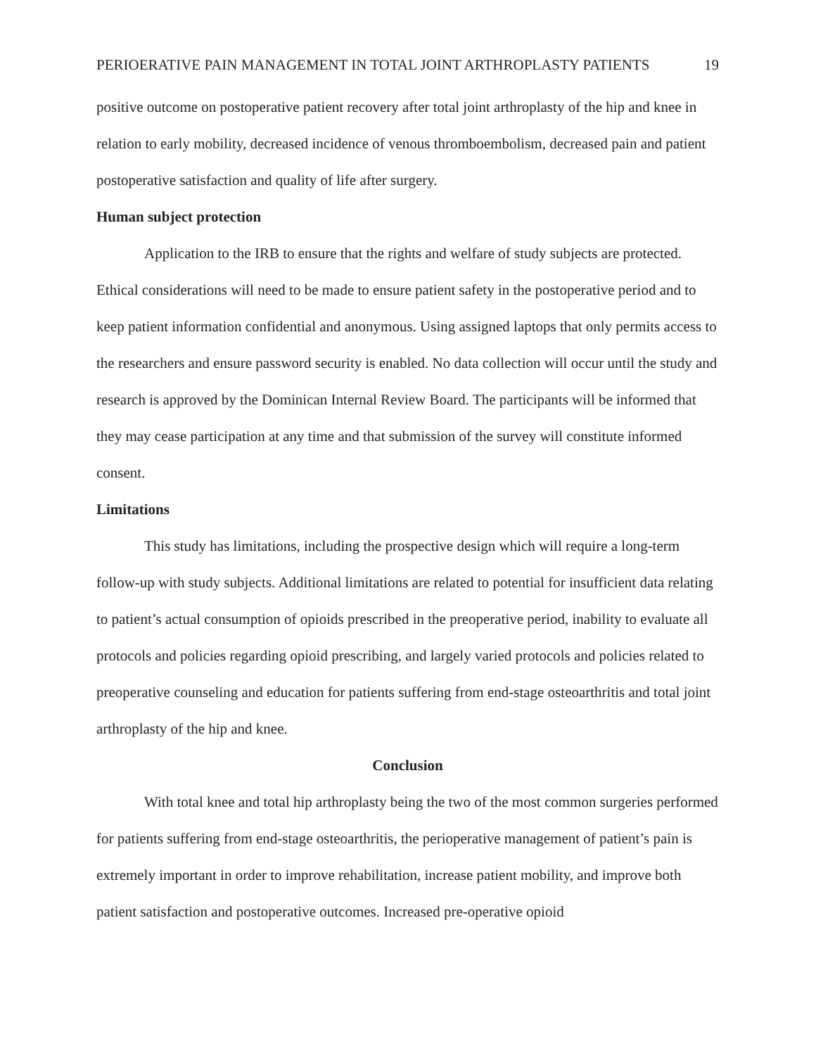PERIOERATIVE PAIN MANAGEMENT IN TOTAL JOINT ARTHROPLASTY PATIENTS 19
positive outcome on postoperative patient recovery after total joint arthroplasty of the hip and knee in relation to early mobility, decreased incidence of venous thromboembolism, decreased pain and patient postoperative satisfaction and quality of life after surgery.
Human subject protection
Application to the IRB to ensure that the rights and welfare of study subjects are protected. Ethical considerations will need to be made to ensure patient safety in the postoperative period and to keep patient information confidential and anonymous. Using assigned laptops that only permits access to the researchers and ensure password security is enabled. No data collection will occur until the study and research is approved by the Dominican Internal Review Board. The participants will be informed that they may cease participation at any time and that submission of the survey will constitute informed consent.
Limitations
This study has limitations, including the prospective design which will require a long-term follow-up with study subjects. Additional limitations are related to potential for insufficient data relating to patient’s actual consumption of opioids prescribed in the preoperative period, inability to evaluate all protocols and policies regarding opioid prescribing, and largely varied protocols and policies related to preoperative counseling and education for patients suffering from end-stage osteoarthritis and total joint arthroplasty of the hip and knee.
Conclusion
With total knee and total hip arthroplasty being the two of the most common surgeries performed for patients suffering from end-stage osteoarthritis, the perioperative management of patient’s pain is extremely important in order to improve rehabilitation, increase patient mobility, and improve both patient satisfaction and postoperative outcomes. Increased pre-operative opioid